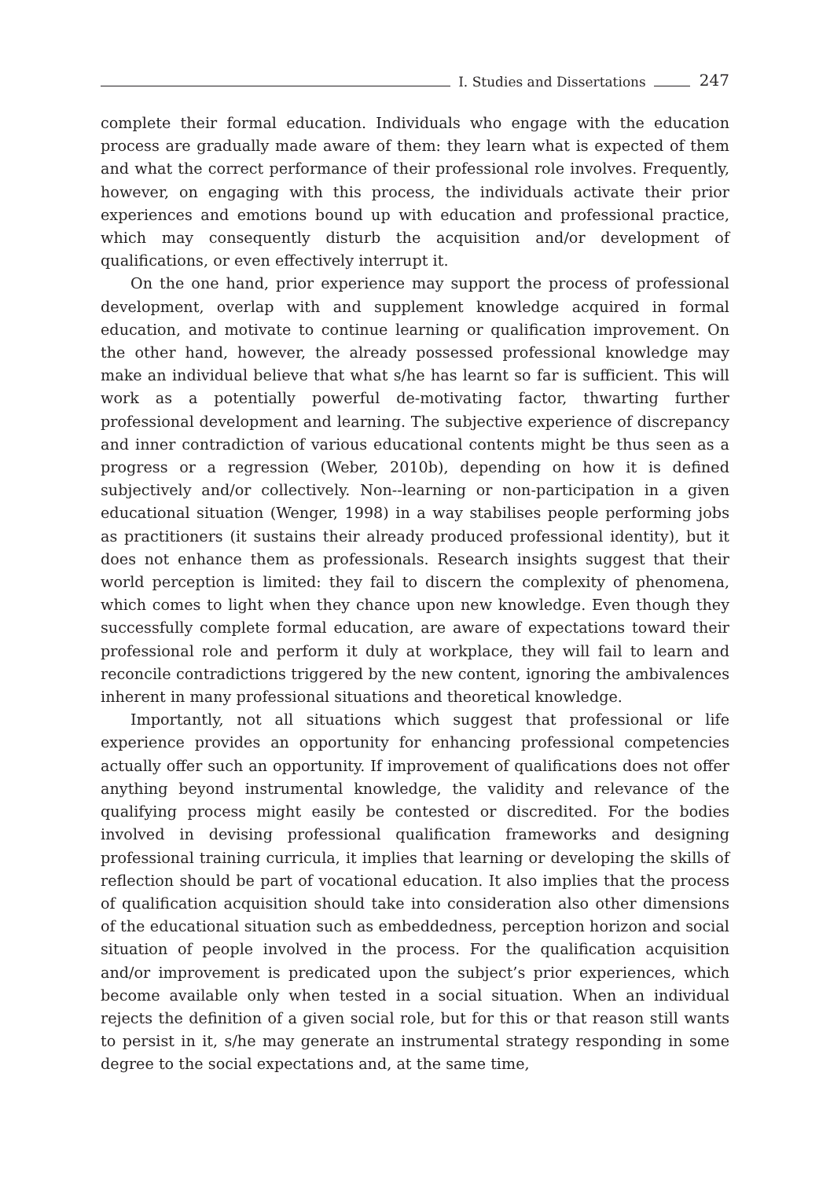I. Studies and Dissertations
247
complete their formal education. Individuals who engage with the education process are gradually made aware of them: they learn what is expected of them and what the correct performance of their professional role involves. Frequently, however, on engaging with this process, the individuals activate their prior experiences and emotions bound up with education and professional practice, which may consequently disturb the acquisition and/or development of qualifications, or even effectively interrupt it.
On the one hand, prior experience may support the process of professional development, overlap with and supplement knowledge acquired in formal education, and motivate to continue learning or qualification improvement. On the other hand, however, the already possessed professional knowledge may make an individual believe that what s/he has learnt so far is sufficient. This will work as a potentially powerful de-motivating factor, thwarting further professional development and learning. The subjective experience of discrepancy and inner contradiction of various educational contents might be thus seen as a progress or a regression (Weber, 2010b), depending on how it is defined subjectively and/or collectively. Non--learning or non-participation in a given educational situation (Wenger, 1998) in a way stabilises people performing jobs as practitioners (it sustains their already produced professional identity), but it does not enhance them as professionals. Research insights suggest that their world perception is limited: they fail to discern the complexity of phenomena, which comes to light when they chance upon new knowledge. Even though they successfully complete formal education, are aware of expectations toward their professional role and perform it duly at workplace, they will fail to learn and reconcile contradictions triggered by the new content, ignoring the ambivalences inherent in many professional situations and theoretical knowledge.
Importantly, not all situations which suggest that professional or life experience provides an opportunity for enhancing professional competencies actually offer such an opportunity. If improvement of qualifications does not offer anything beyond instrumental knowledge, the validity and relevance of the qualifying process might easily be contested or discredited. For the bodies involved in devising professional qualification frameworks and designing professional training curricula, it implies that learning or developing the skills of reflection should be part of vocational education. It also implies that the process of qualification acquisition should take into consideration also other dimensions of the educational situation such as embeddedness, perception horizon and social situation of people involved in the process. For the qualification acquisition and/or improvement is predicated upon the subject’s prior experiences, which become available only when tested in a social situation. When an individual rejects the definition of a given social role, but for this or that reason still wants to persist in it, s/he may generate an instrumental strategy responding in some degree to the social expectations and, at the same time,